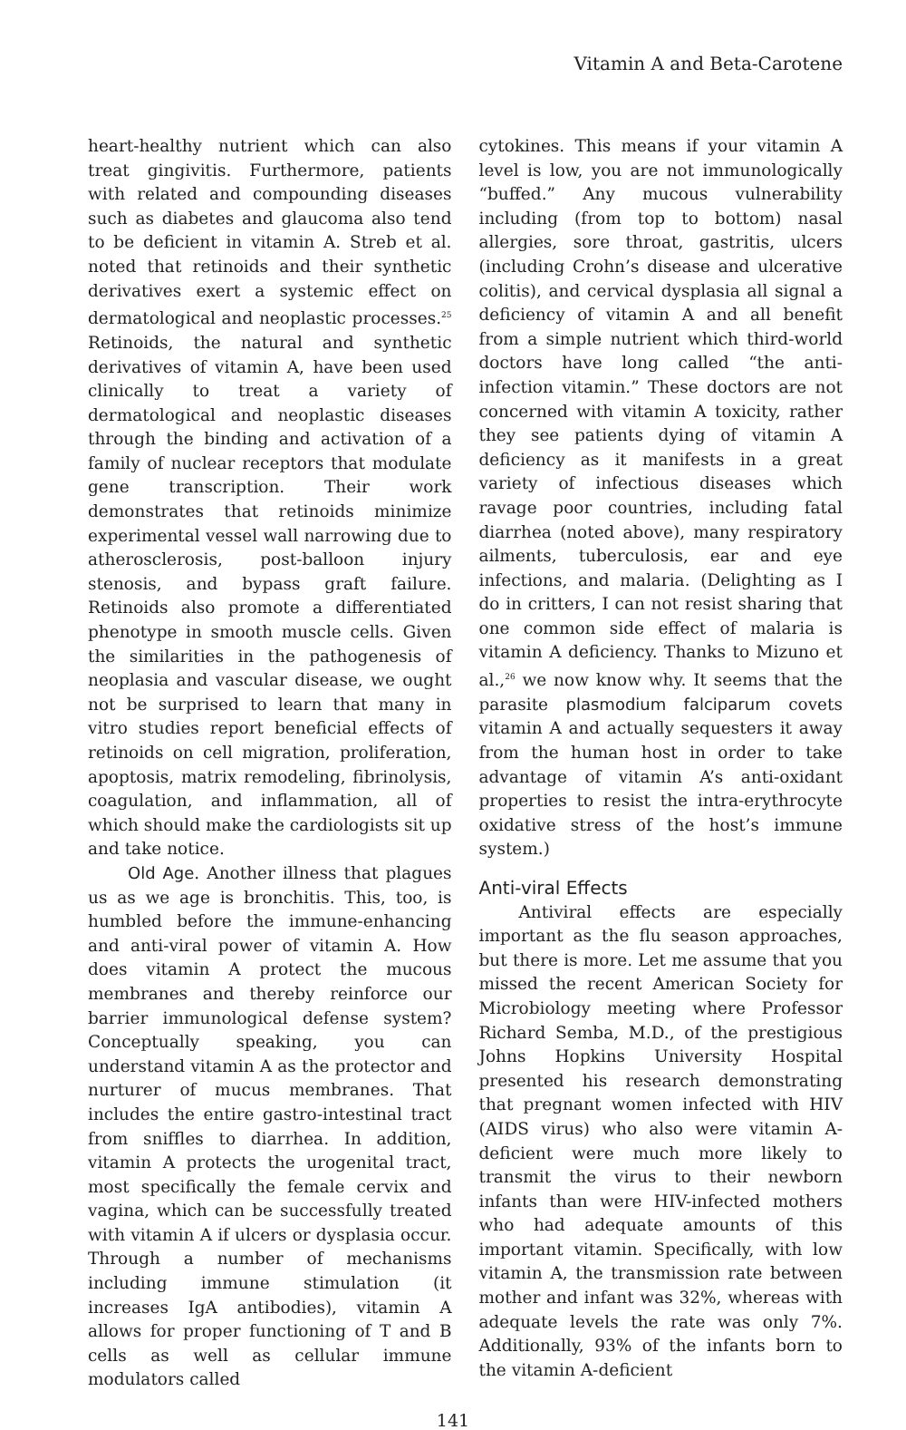Vitamin A and Beta-Carotene
heart-healthy nutrient which can also treat gingivitis. Furthermore, patients with related and compounding diseases such as diabetes and glaucoma also tend to be deficient in vitamin A. Streb et al. noted that retinoids and their synthetic derivatives exert a systemic effect on dermatological and neoplastic processes.<sup>25</sup> Retinoids, the natural and synthetic derivatives of vitamin A, have been used clinically to treat a variety of dermatological and neoplastic diseases through the binding and activation of a family of nuclear receptors that modulate gene transcription. Their work demonstrates that retinoids minimize experimental vessel wall narrowing due to atherosclerosis, post-balloon injury stenosis, and bypass graft failure. Retinoids also promote a differentiated phenotype in smooth muscle cells. Given the similarities in the pathogenesis of neoplasia and vascular disease, we ought not be surprised to learn that many in vitro studies report beneficial effects of retinoids on cell migration, proliferation, apoptosis, matrix remodeling, fibrinolysis, coagulation, and inflammation, all of which should make the cardiologists sit up and take notice.
Old Age. Another illness that plagues us as we age is bronchitis. This, too, is humbled before the immune-enhancing and anti-viral power of vitamin A. How does vitamin A protect the mucous membranes and thereby reinforce our barrier immunological defense system? Conceptually speaking, you can understand vitamin A as the protector and nurturer of mucus membranes. That includes the entire gastro-intestinal tract from sniffles to diarrhea. In addition, vitamin A protects the urogenital tract, most specifically the female cervix and vagina, which can be successfully treated with vitamin A if ulcers or dysplasia occur. Through a number of mechanisms including immune stimulation (it increases IgA antibodies), vitamin A allows for proper functioning of T and B cells as well as cellular immune modulators called
cytokines. This means if your vitamin A level is low, you are not immunologically “buffed.” Any mucous vulnerability including (from top to bottom) nasal allergies, sore throat, gastritis, ulcers (including Crohn’s disease and ulcerative colitis), and cervical dysplasia all signal a deficiency of vitamin A and all benefit from a simple nutrient which third-world doctors have long called “the anti-infection vitamin.” These doctors are not concerned with vitamin A toxicity, rather they see patients dying of vitamin A deficiency as it manifests in a great variety of infectious diseases which ravage poor countries, including fatal diarrhea (noted above), many respiratory ailments, tuberculosis, ear and eye infections, and malaria. (Delighting as I do in critters, I can not resist sharing that one common side effect of malaria is vitamin A deficiency. Thanks to Mizuno et al.,<sup>26</sup> we now know why. It seems that the parasite plasmodium falciparum covets vitamin A and actually sequesters it away from the human host in order to take advantage of vitamin A’s anti-oxidant properties to resist the intra-erythrocyte oxidative stress of the host’s immune system.)
Anti-viral Effects
Antiviral effects are especially important as the flu season approaches, but there is more. Let me assume that you missed the recent American Society for Microbiology meeting where Professor Richard Semba, M.D., of the prestigious Johns Hopkins University Hospital presented his research demonstrating that pregnant women infected with HIV (AIDS virus) who also were vitamin A-deficient were much more likely to transmit the virus to their newborn infants than were HIV-infected mothers who had adequate amounts of this important vitamin. Specifically, with low vitamin A, the transmission rate between mother and infant was 32%, whereas with adequate levels the rate was only 7%. Additionally, 93% of the infants born to the vitamin A-deficient
141